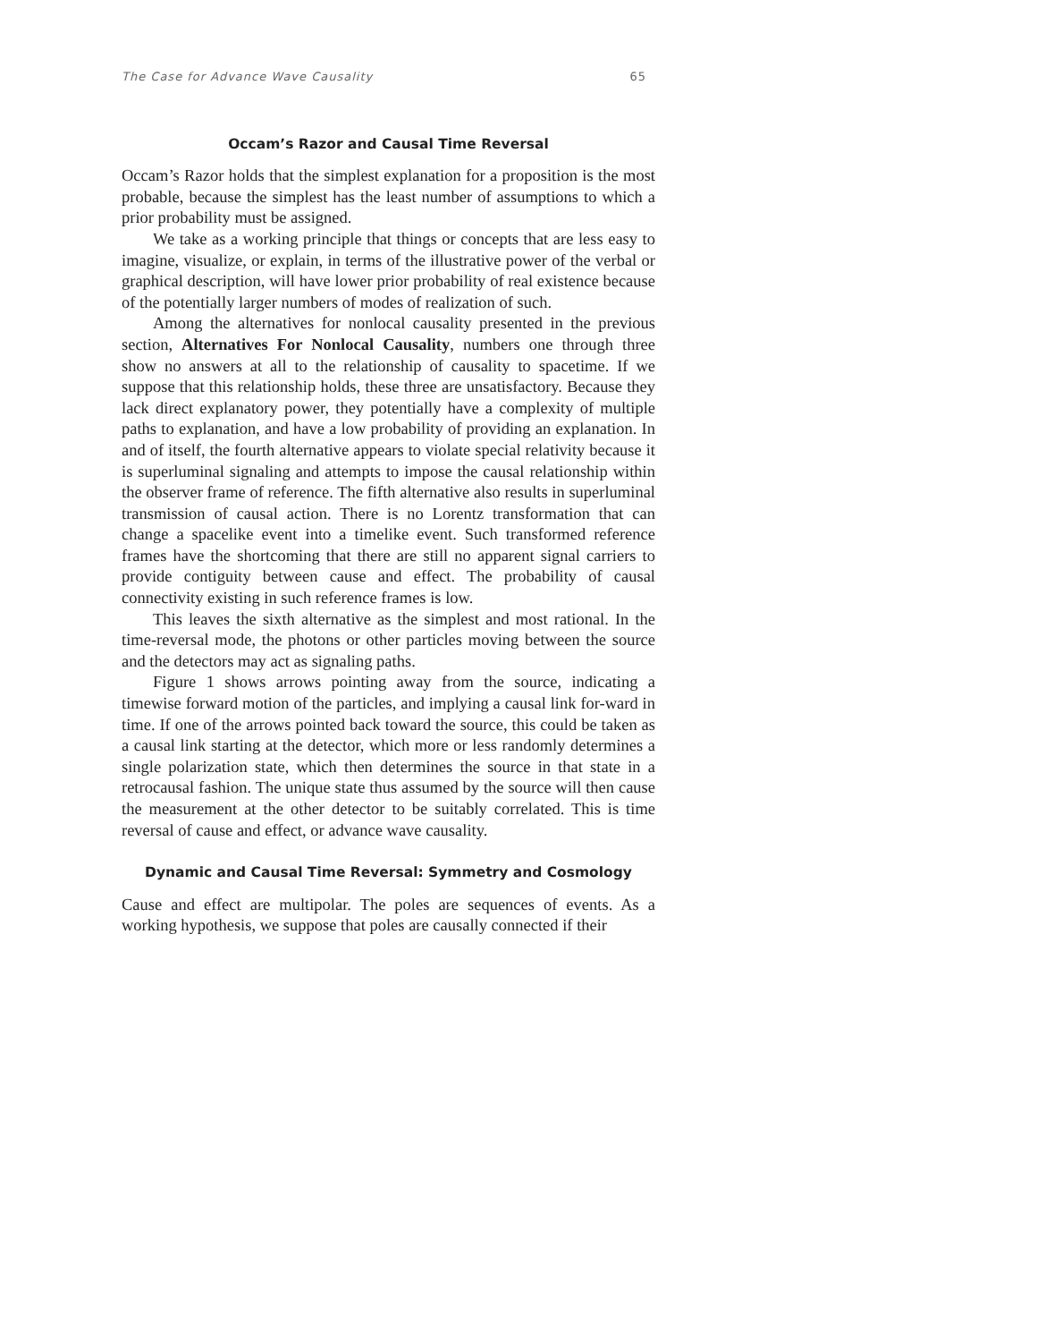The Case for Advance Wave Causality 65
Occam’s Razor and Causal Time Reversal
Occam’s Razor holds that the simplest explanation for a proposition is the most probable, because the simplest has the least number of assumptions to which a prior probability must be assigned.
We take as a working principle that things or concepts that are less easy to imagine, visualize, or explain, in terms of the illustrative power of the verbal or graphical description, will have lower prior probability of real existence because of the potentially larger numbers of modes of realization of such.
Among the alternatives for nonlocal causality presented in the previous section, Alternatives For Nonlocal Causality, numbers one through three show no answers at all to the relationship of causality to spacetime. If we suppose that this relationship holds, these three are unsatisfactory. Because they lack direct explanatory power, they potentially have a complexity of multiple paths to explanation, and have a low probability of providing an explanation. In and of itself, the fourth alternative appears to violate special relativity because it is superluminal signaling and attempts to impose the causal relationship within the observer frame of reference. The fifth alternative also results in superluminal transmission of causal action. There is no Lorentz transformation that can change a spacelike event into a timelike event. Such transformed reference frames have the shortcoming that there are still no apparent signal carriers to provide contiguity between cause and effect. The probability of causal connectivity existing in such reference frames is low.
This leaves the sixth alternative as the simplest and most rational. In the time-reversal mode, the photons or other particles moving between the source and the detectors may act as signaling paths.
Figure 1 shows arrows pointing away from the source, indicating a timewise forward motion of the particles, and implying a causal link for-ward in time. If one of the arrows pointed back toward the source, this could be taken as a causal link starting at the detector, which more or less randomly determines a single polarization state, which then determines the source in that state in a retrocausal fashion. The unique state thus assumed by the source will then cause the measurement at the other detector to be suitably correlated. This is time reversal of cause and effect, or advance wave causality.
Dynamic and Causal Time Reversal: Symmetry and Cosmology
Cause and effect are multipolar. The poles are sequences of events. As a working hypothesis, we suppose that poles are causally connected if their